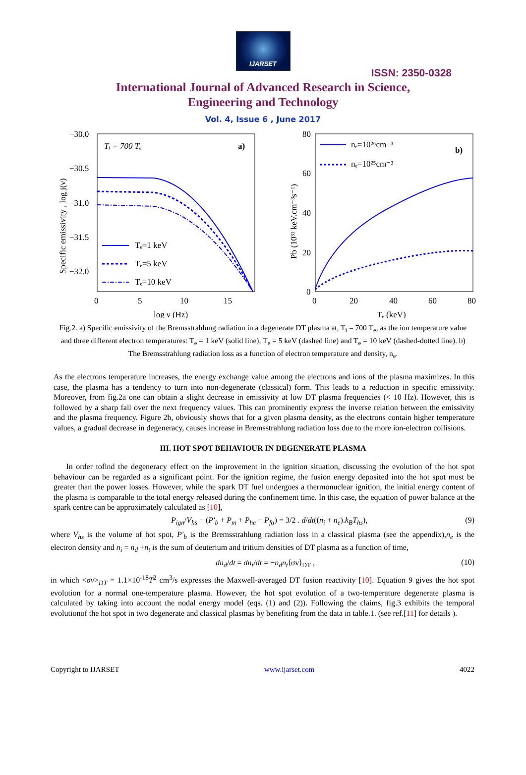IJARSET
ISSN: 2350-0328
International Journal of Advanced Research in Science,
Engineering and Technology
Vol. 4, Issue 6 , June 2017
−30.0
−30.5
−31.0
−31.5
−32.0
0
5
10
15
log ν (Hz)
Tᵢ = 700 Tₑ
a)
Specific emissivity , log j(ν)
Tₑ=1 keV
Tₑ=5 keV
Tₑ=10 keV
80
60
40
20
0
0
20
40
60
80
Tₑ (keV)
Pb (10³¹ keV.cm⁻³s⁻¹)
b)
nₑ=10²⁶cm⁻³
nₑ=10²⁵cm⁻³
Fig.2. a) Specific emissivity of the Bremsstrahlung radiation in a degenerate DT plasma at, T<sub>i</sub> = 700 T<sub>e</sub>, as the ion temperature value and three different electron temperatures: T<sub>e</sub> = 1 keV (solid line), T<sub>e</sub> = 5 keV (dashed line) and T<sub>e</sub> = 10 keV (dashed-dotted line). b) The Bremsstrahlung radiation loss as a function of electron temperature and density, n<sub>e</sub>.
As the electrons temperature increases, the energy exchange value among the electrons and ions of the plasma maximizes. In this case, the plasma has a tendency to turn into non-degenerate (classical) form. This leads to a reduction in specific emissivity. Moreover, from fig.2a one can obtain a slight decrease in emissivity at low DT plasma frequencies (< 10 Hz). However, this is followed by a sharp fall over the next frequency values. This can prominently express the inverse relation between the emissivity and the plasma frequency. Figure 2b, obviously shows that for a given plasma density, as the electrons contain higher temperature values, a gradual decrease in degeneracy, causes increase in Bremsstrahlung radiation loss due to the more ion-electron collisions.
III. HOT SPOT BEHAVIOUR IN DEGENERATE PLASMA
In order tofind the degeneracy effect on the improvement in the ignition situation, discussing the evolution of the hot spot behaviour can be regarded as a significant point. For the ignition regime, the fusion energy deposited into the hot spot must be greater than the power losses. However, while the spark DT fuel undergoes a thermonuclear ignition, the initial energy content of the plasma is comparable to the total energy released during the confinement time. In this case, the equation of power balance at the spark centre can be approximately calculated as [10],
P<sub>ign</sub>/V<sub>hs</sub> − (P′<sub>b</sub> + P<sub>m</sub> + P<sub>he</sub> − P<sub>fα</sub>) = 3/2 . d/dt((n<sub>i</sub> + n<sub>e</sub>).k<sub>B</sub>T<sub>hs</sub>), (9)
where V<sub>hs</sub> is the volume of hot spot, P′<sub>b</sub> is the Bremsstrahlung radiation loss in a classical plasma (see the appendix),n<sub>e</sub> is the electron density and n<sub>i</sub> = n<sub>d</sub> +n<sub>t</sub> is the sum of deuterium and tritium densities of DT plasma as a function of time,
dn<sub>d</sub>/dt = dn<sub>t</sub>/dt = −n<sub>d</sub>n<sub>t</sub>⟨σv⟩<sub>DT</sub> , (10)
in which <σv><sub>DT</sub> = 1.1×10<sup>-18</sup>T<sup>2</sup> cm<sup>3</sup>/s expresses the Maxwell-averaged DT fusion reactivity [10]. Equation 9 gives the hot spot evolution for a normal one-temperature plasma. However, the hot spot evolution of a two-temperature degenerate plasma is calculated by taking into account the nodal energy model (eqs. (1) and (2)). Following the claims, fig.3 exhibits the temporal evolutionof the hot spot in two degenerate and classical plasmas by benefiting from the data in table.1. (see ref.[11] for details ).
Copyright to IJARSET www.ijarset.com 4022